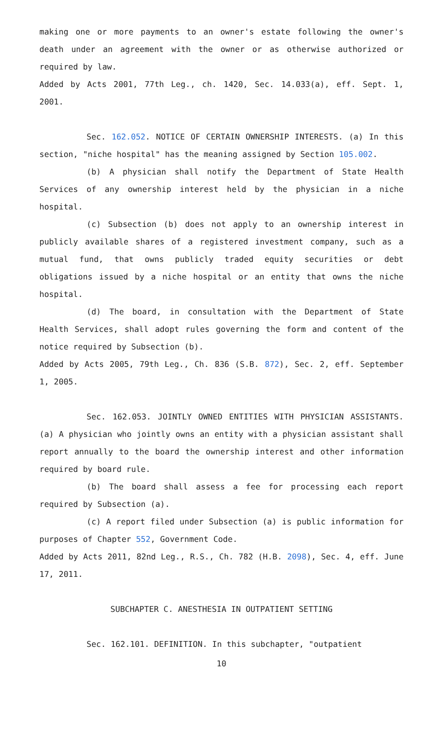making one or more payments to an owner's estate following the owner's death under an agreement with the owner or as otherwise authorized or required by law.
Added by Acts 2001, 77th Leg., ch. 1420, Sec. 14.033(a), eff. Sept. 1, 2001.
Sec. 162.052. NOTICE OF CERTAIN OWNERSHIP INTERESTS. (a) In this section, "niche hospital" has the meaning assigned by Section 105.002.
(b) A physician shall notify the Department of State Health Services of any ownership interest held by the physician in a niche hospital.
(c) Subsection (b) does not apply to an ownership interest in publicly available shares of a registered investment company, such as a mutual fund, that owns publicly traded equity securities or debt obligations issued by a niche hospital or an entity that owns the niche hospital.
(d) The board, in consultation with the Department of State Health Services, shall adopt rules governing the form and content of the notice required by Subsection (b).
Added by Acts 2005, 79th Leg., Ch. 836 (S.B. 872), Sec. 2, eff. September 1, 2005.
Sec. 162.053. JOINTLY OWNED ENTITIES WITH PHYSICIAN ASSISTANTS. (a) A physician who jointly owns an entity with a physician assistant shall report annually to the board the ownership interest and other information required by board rule.
(b) The board shall assess a fee for processing each report required by Subsection (a).
(c) A report filed under Subsection (a) is public information for purposes of Chapter 552, Government Code.
Added by Acts 2011, 82nd Leg., R.S., Ch. 782 (H.B. 2098), Sec. 4, eff. June 17, 2011.
SUBCHAPTER C. ANESTHESIA IN OUTPATIENT SETTING
Sec. 162.101. DEFINITION. In this subchapter, "outpatient
10